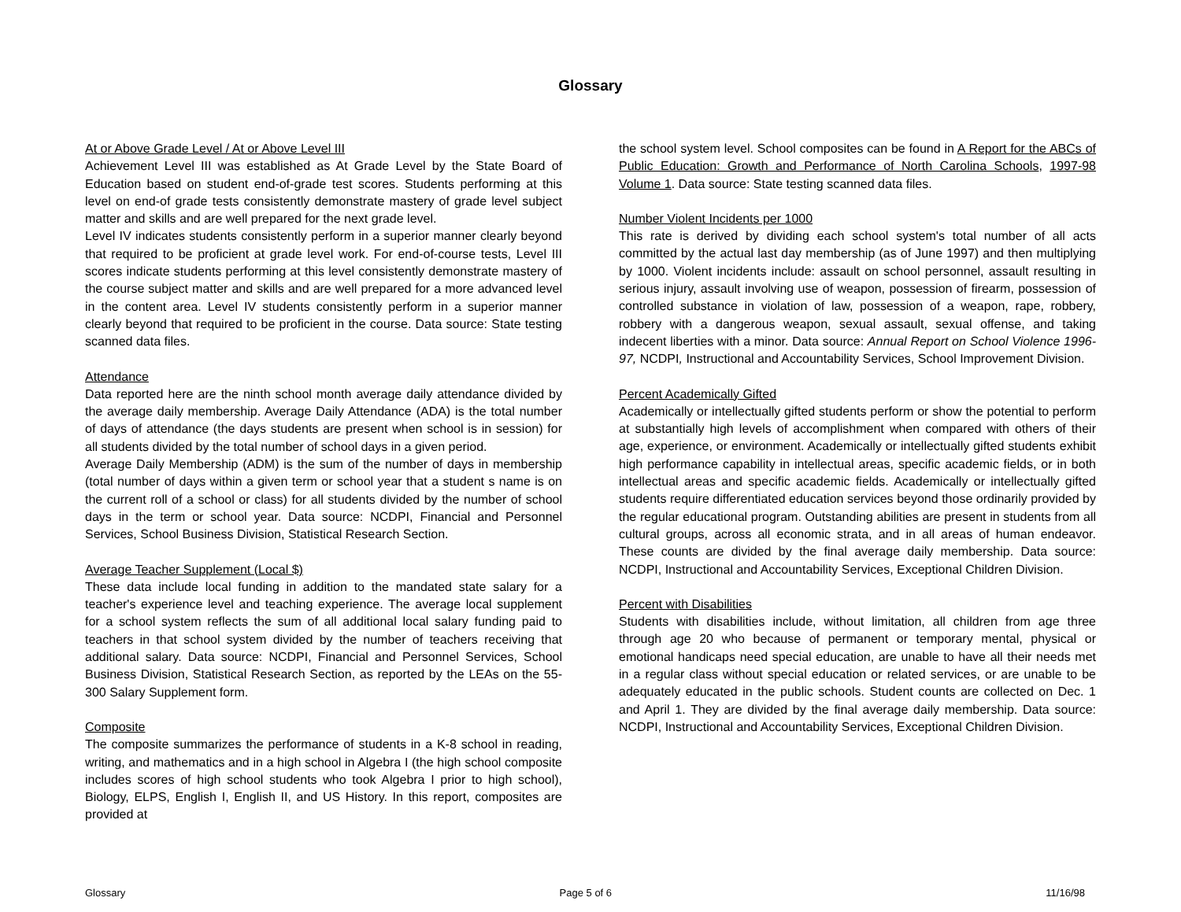Glossary
At or Above Grade Level / At or Above Level III
Achievement Level III was established as At Grade Level by the State Board of Education based on student end-of-grade test scores. Students performing at this level on end-of grade tests consistently demonstrate mastery of grade level subject matter and skills and are well prepared for the next grade level.
Level IV indicates students consistently perform in a superior manner clearly beyond that required to be proficient at grade level work. For end-of-course tests, Level III scores indicate students performing at this level consistently demonstrate mastery of the course subject matter and skills and are well prepared for a more advanced level in the content area. Level IV students consistently perform in a superior manner clearly beyond that required to be proficient in the course. Data source: State testing scanned data files.
Attendance
Data reported here are the ninth school month average daily attendance divided by the average daily membership. Average Daily Attendance (ADA) is the total number of days of attendance (the days students are present when school is in session) for all students divided by the total number of school days in a given period.
Average Daily Membership (ADM) is the sum of the number of days in membership (total number of days within a given term or school year that a student s name is on the current roll of a school or class) for all students divided by the number of school days in the term or school year. Data source: NCDPI, Financial and Personnel Services, School Business Division, Statistical Research Section.
Average Teacher Supplement (Local $)
These data include local funding in addition to the mandated state salary for a teacher's experience level and teaching experience. The average local supplement for a school system reflects the sum of all additional local salary funding paid to teachers in that school system divided by the number of teachers receiving that additional salary. Data source: NCDPI, Financial and Personnel Services, School Business Division, Statistical Research Section, as reported by the LEAs on the 55-300 Salary Supplement form.
Composite
The composite summarizes the performance of students in a K-8 school in reading, writing, and mathematics and in a high school in Algebra I (the high school composite includes scores of high school students who took Algebra I prior to high school), Biology, ELPS, English I, English II, and US History. In this report, composites are provided at
the school system level. School composites can be found in A Report for the ABCs of Public Education: Growth and Performance of North Carolina Schools, 1997-98 Volume 1. Data source: State testing scanned data files.
Number Violent Incidents per 1000
This rate is derived by dividing each school system's total number of all acts committed by the actual last day membership (as of June 1997) and then multiplying by 1000. Violent incidents include: assault on school personnel, assault resulting in serious injury, assault involving use of weapon, possession of firearm, possession of controlled substance in violation of law, possession of a weapon, rape, robbery, robbery with a dangerous weapon, sexual assault, sexual offense, and taking indecent liberties with a minor. Data source: Annual Report on School Violence 1996-97, NCDPI, Instructional and Accountability Services, School Improvement Division.
Percent Academically Gifted
Academically or intellectually gifted students perform or show the potential to perform at substantially high levels of accomplishment when compared with others of their age, experience, or environment. Academically or intellectually gifted students exhibit high performance capability in intellectual areas, specific academic fields, or in both intellectual areas and specific academic fields. Academically or intellectually gifted students require differentiated education services beyond those ordinarily provided by the regular educational program. Outstanding abilities are present in students from all cultural groups, across all economic strata, and in all areas of human endeavor. These counts are divided by the final average daily membership. Data source: NCDPI, Instructional and Accountability Services, Exceptional Children Division.
Percent with Disabilities
Students with disabilities include, without limitation, all children from age three through age 20 who because of permanent or temporary mental, physical or emotional handicaps need special education, are unable to have all their needs met in a regular class without special education or related services, or are unable to be adequately educated in the public schools. Student counts are collected on Dec. 1 and April 1. They are divided by the final average daily membership. Data source: NCDPI, Instructional and Accountability Services, Exceptional Children Division.
Glossary Page 5 of 6 11/16/98